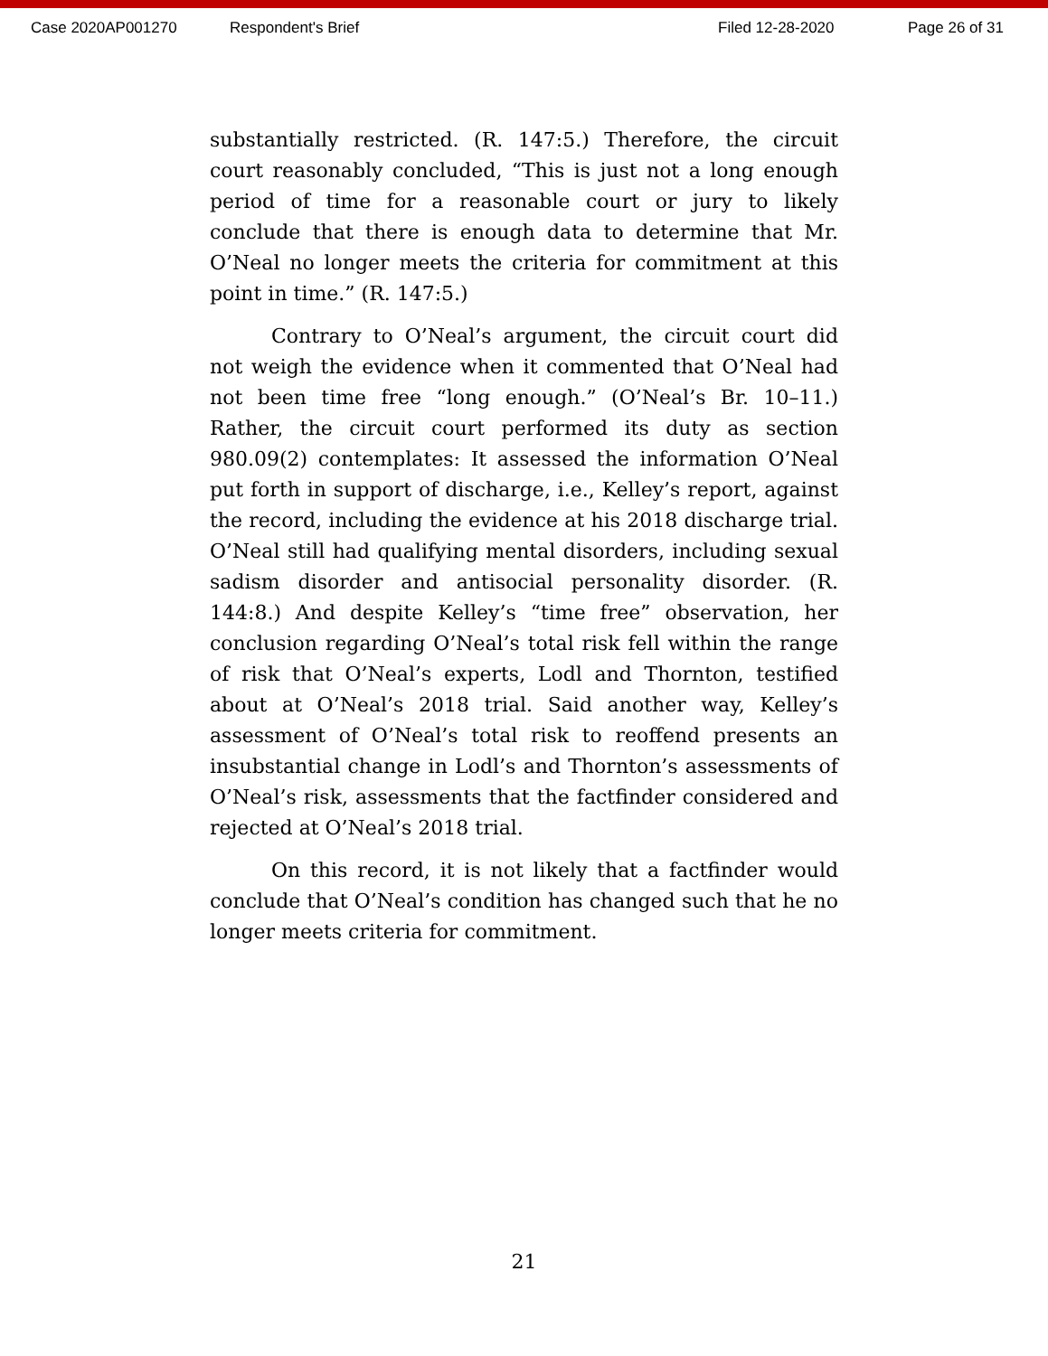Case 2020AP001270 Respondent's Brief Filed 12-28-2020 Page 26 of 31
substantially restricted. (R. 147:5.) Therefore, the circuit court reasonably concluded, “This is just not a long enough period of time for a reasonable court or jury to likely conclude that there is enough data to determine that Mr. O’Neal no longer meets the criteria for commitment at this point in time.” (R. 147:5.)
Contrary to O’Neal’s argument, the circuit court did not weigh the evidence when it commented that O’Neal had not been time free “long enough.” (O’Neal’s Br. 10–11.) Rather, the circuit court performed its duty as section 980.09(2) contemplates: It assessed the information O’Neal put forth in support of discharge, i.e., Kelley’s report, against the record, including the evidence at his 2018 discharge trial. O’Neal still had qualifying mental disorders, including sexual sadism disorder and antisocial personality disorder. (R. 144:8.) And despite Kelley’s “time free” observation, her conclusion regarding O’Neal’s total risk fell within the range of risk that O’Neal’s experts, Lodl and Thornton, testified about at O’Neal’s 2018 trial. Said another way, Kelley’s assessment of O’Neal’s total risk to reoffend presents an insubstantial change in Lodl’s and Thornton’s assessments of O’Neal’s risk, assessments that the factfinder considered and rejected at O’Neal’s 2018 trial.
On this record, it is not likely that a factfinder would conclude that O’Neal’s condition has changed such that he no longer meets criteria for commitment.
21